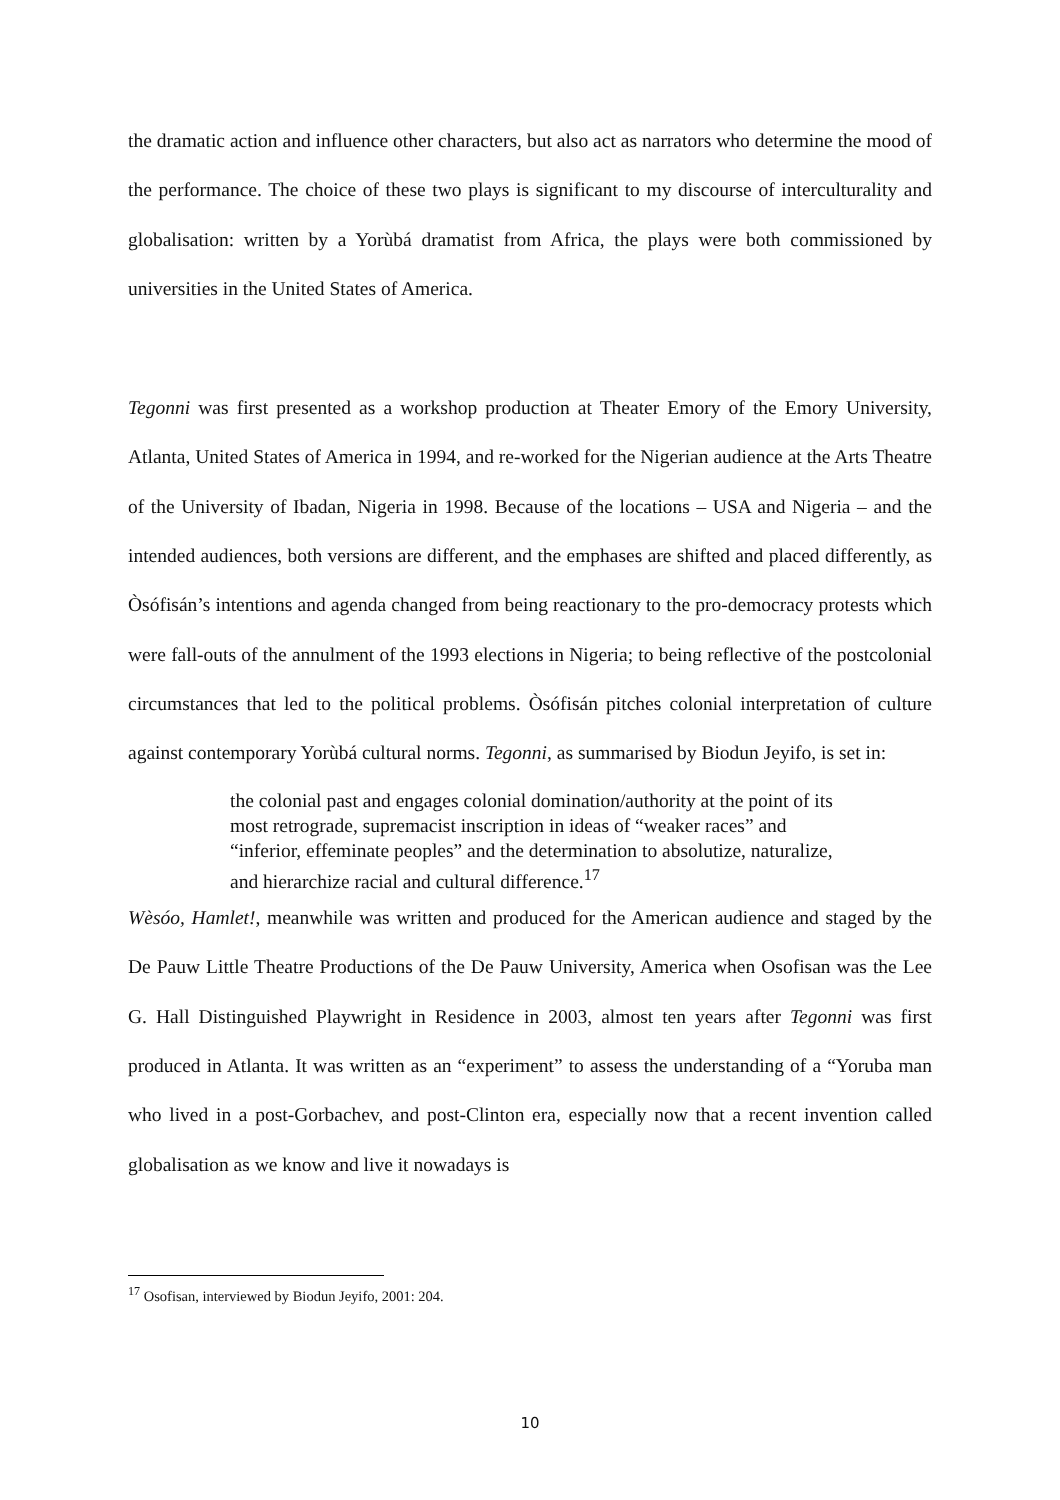the dramatic action and influence other characters, but also act as narrators who determine the mood of the performance. The choice of these two plays is significant to my discourse of interculturality and globalisation: written by a Yorùbá dramatist from Africa, the plays were both commissioned by universities in the United States of America.
Tegonni was first presented as a workshop production at Theater Emory of the Emory University, Atlanta, United States of America in 1994, and re-worked for the Nigerian audience at the Arts Theatre of the University of Ibadan, Nigeria in 1998. Because of the locations – USA and Nigeria – and the intended audiences, both versions are different, and the emphases are shifted and placed differently, as Òsófisán’s intentions and agenda changed from being reactionary to the pro-democracy protests which were fall-outs of the annulment of the 1993 elections in Nigeria; to being reflective of the postcolonial circumstances that led to the political problems. Òsófisán pitches colonial interpretation of culture against contemporary Yorùbá cultural norms. Tegonni, as summarised by Biodun Jeyifo, is set in:
the colonial past and engages colonial domination/authority at the point of its most retrograde, supremacist inscription in ideas of “weaker races” and “inferior, effeminate peoples” and the determination to absolutize, naturalize, and hierarchize racial and cultural difference.<sup>17</sup>
Wèsóo, Hamlet!, meanwhile was written and produced for the American audience and staged by the De Pauw Little Theatre Productions of the De Pauw University, America when Osofisan was the Lee G. Hall Distinguished Playwright in Residence in 2003, almost ten years after Tegonni was first produced in Atlanta. It was written as an “experiment” to assess the understanding of a “Yoruba man who lived in a post-Gorbachev, and post-Clinton era, especially now that a recent invention called globalisation as we know and live it nowadays is
<sup>17</sup> Osofisan, interviewed by Biodun Jeyifo, 2001: 204.
10